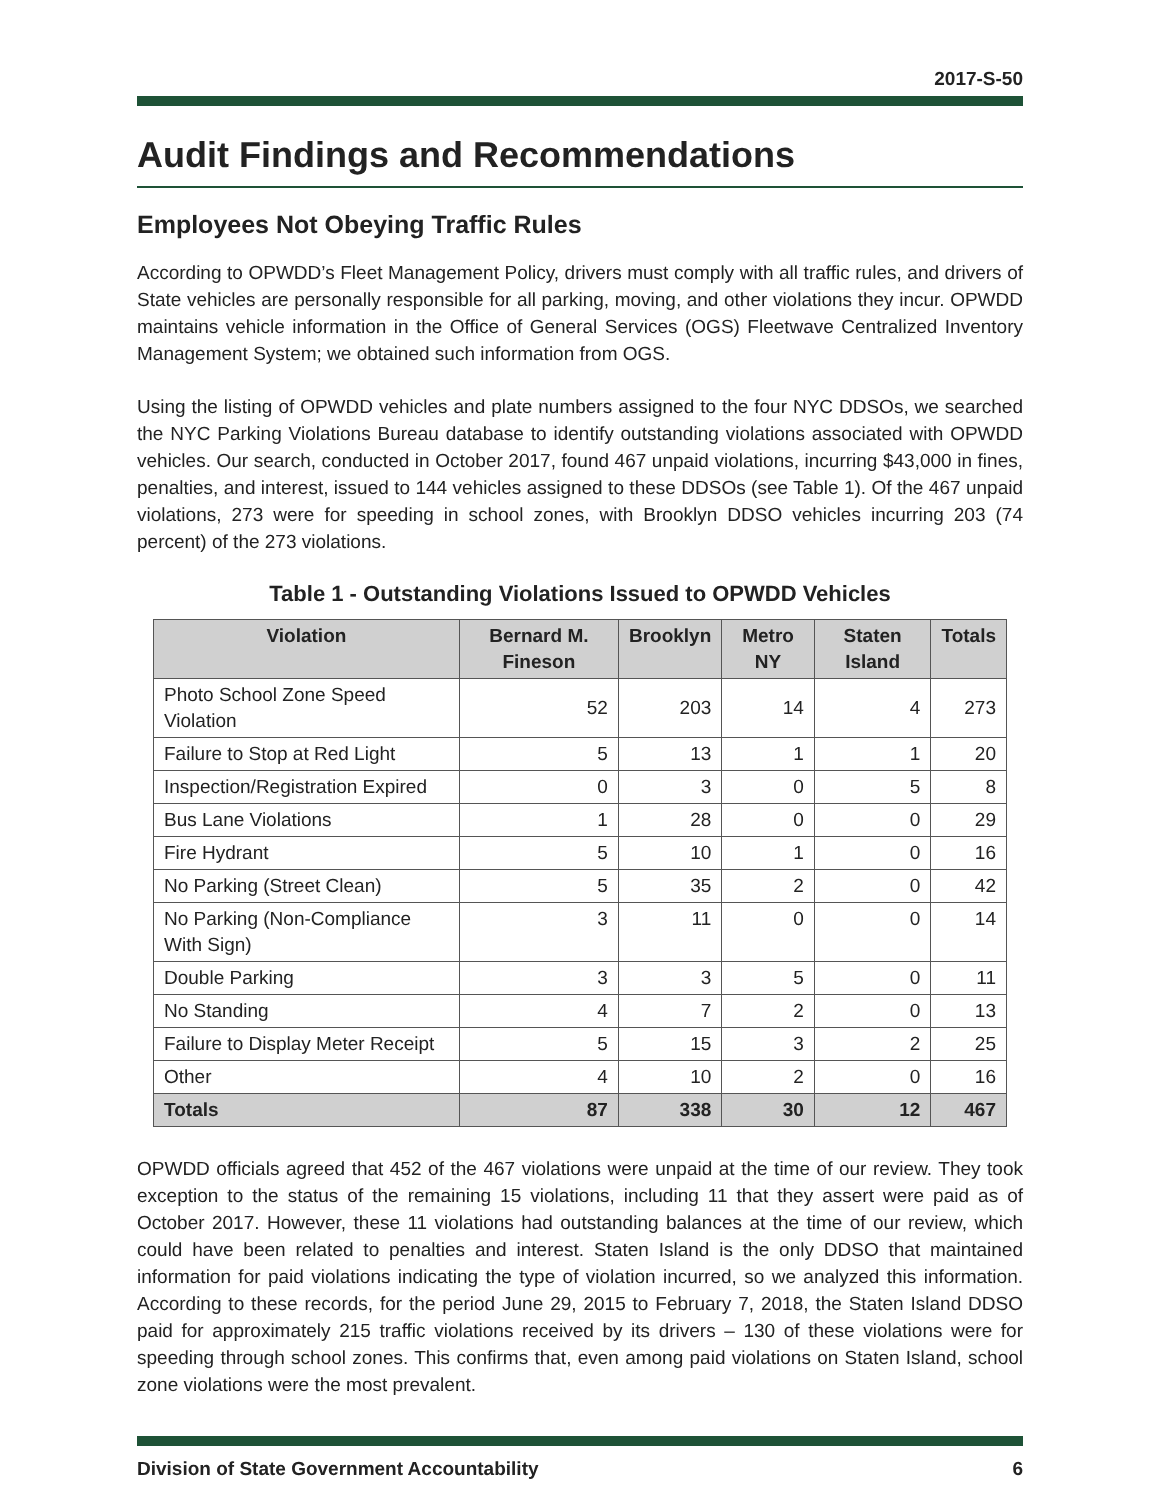2017-S-50
Audit Findings and Recommendations
Employees Not Obeying Traffic Rules
According to OPWDD’s Fleet Management Policy, drivers must comply with all traffic rules, and drivers of State vehicles are personally responsible for all parking, moving, and other violations they incur. OPWDD maintains vehicle information in the Office of General Services (OGS) Fleetwave Centralized Inventory Management System; we obtained such information from OGS.
Using the listing of OPWDD vehicles and plate numbers assigned to the four NYC DDSOs, we searched the NYC Parking Violations Bureau database to identify outstanding violations associated with OPWDD vehicles. Our search, conducted in October 2017, found 467 unpaid violations, incurring $43,000 in fines, penalties, and interest, issued to 144 vehicles assigned to these DDSOs (see Table 1). Of the 467 unpaid violations, 273 were for speeding in school zones, with Brooklyn DDSO vehicles incurring 203 (74 percent) of the 273 violations.
Table 1 - Outstanding Violations Issued to OPWDD Vehicles
| Violation | Bernard M. Fineson | Brooklyn | Metro NY | Staten Island | Totals |
| --- | --- | --- | --- | --- | --- |
| Photo School Zone Speed Violation | 52 | 203 | 14 | 4 | 273 |
| Failure to Stop at Red Light | 5 | 13 | 1 | 1 | 20 |
| Inspection/Registration Expired | 0 | 3 | 0 | 5 | 8 |
| Bus Lane Violations | 1 | 28 | 0 | 0 | 29 |
| Fire Hydrant | 5 | 10 | 1 | 0 | 16 |
| No Parking (Street Clean) | 5 | 35 | 2 | 0 | 42 |
| No Parking (Non-Compliance With Sign) | 3 | 11 | 0 | 0 | 14 |
| Double Parking | 3 | 3 | 5 | 0 | 11 |
| No Standing | 4 | 7 | 2 | 0 | 13 |
| Failure to Display Meter Receipt | 5 | 15 | 3 | 2 | 25 |
| Other | 4 | 10 | 2 | 0 | 16 |
| Totals | 87 | 338 | 30 | 12 | 467 |
OPWDD officials agreed that 452 of the 467 violations were unpaid at the time of our review. They took exception to the status of the remaining 15 violations, including 11 that they assert were paid as of October 2017. However, these 11 violations had outstanding balances at the time of our review, which could have been related to penalties and interest. Staten Island is the only DDSO that maintained information for paid violations indicating the type of violation incurred, so we analyzed this information. According to these records, for the period June 29, 2015 to February 7, 2018, the Staten Island DDSO paid for approximately 215 traffic violations received by its drivers – 130 of these violations were for speeding through school zones. This confirms that, even among paid violations on Staten Island, school zone violations were the most prevalent.
Division of State Government Accountability 6